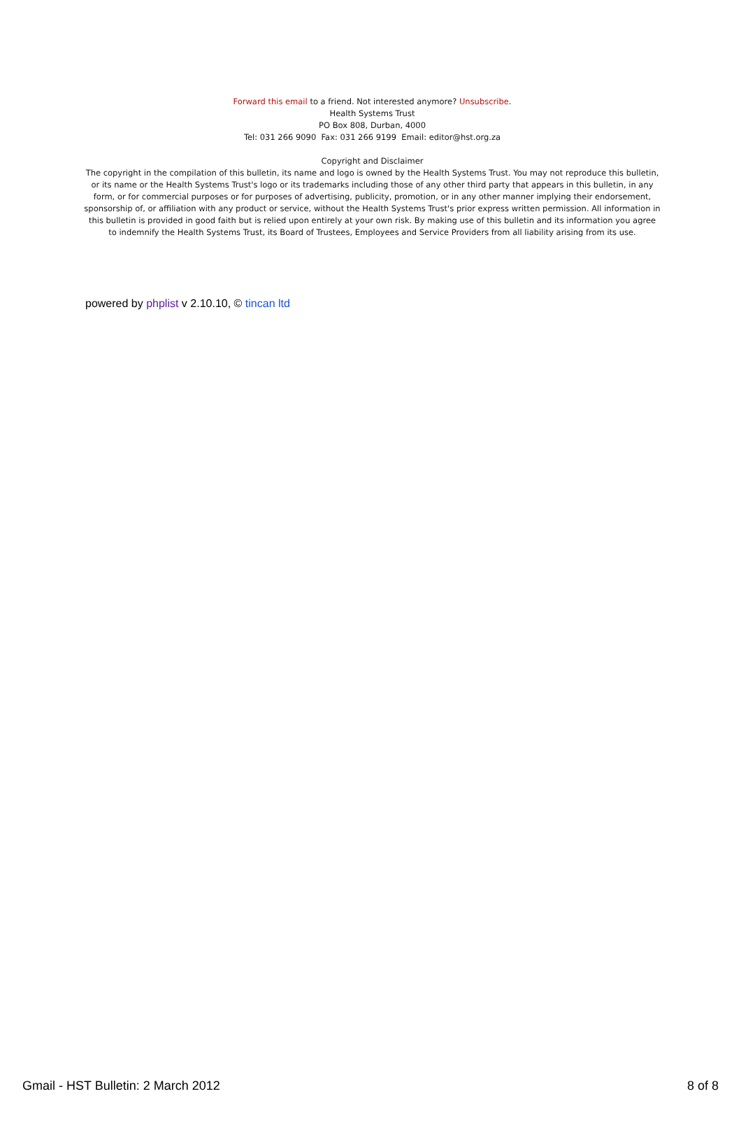Forward this email to a friend. Not interested anymore? Unsubscribe.
Health Systems Trust
PO Box 808, Durban, 4000
Tel: 031 266 9090 Fax: 031 266 9199 Email: editor@hst.org.za
Copyright and Disclaimer
The copyright in the compilation of this bulletin, its name and logo is owned by the Health Systems Trust. You may not reproduce this bulletin, or its name or the Health Systems Trust's logo or its trademarks including those of any other third party that appears in this bulletin, in any form, or for commercial purposes or for purposes of advertising, publicity, promotion, or in any other manner implying their endorsement, sponsorship of, or affiliation with any product or service, without the Health Systems Trust's prior express written permission. All information in this bulletin is provided in good faith but is relied upon entirely at your own risk. By making use of this bulletin and its information you agree to indemnify the Health Systems Trust, its Board of Trustees, Employees and Service Providers from all liability arising from its use.
powered by phplist v 2.10.10, © tincan ltd
Gmail - HST Bulletin: 2 March 2012 8 of 8